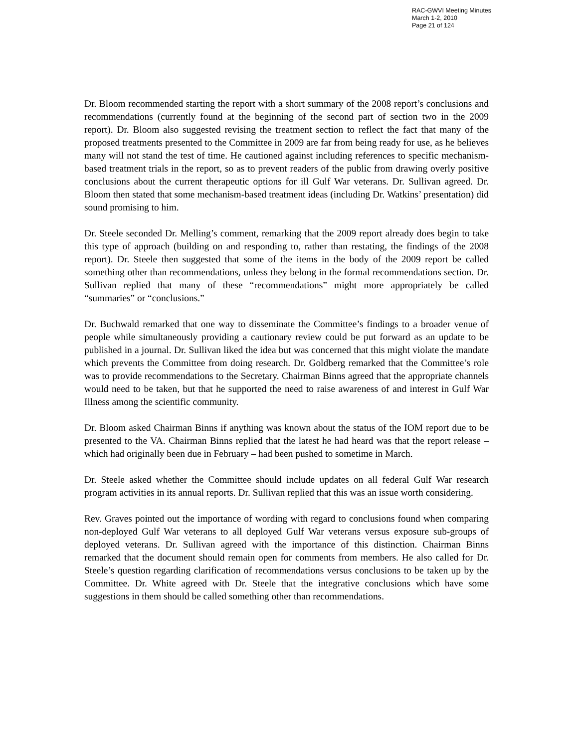RAC-GWVI Meeting Minutes
March 1-2, 2010
Page 21 of 124
Dr. Bloom recommended starting the report with a short summary of the 2008 report’s conclusions and recommendations (currently found at the beginning of the second part of section two in the 2009 report). Dr. Bloom also suggested revising the treatment section to reflect the fact that many of the proposed treatments presented to the Committee in 2009 are far from being ready for use, as he believes many will not stand the test of time. He cautioned against including references to specific mechanism-based treatment trials in the report, so as to prevent readers of the public from drawing overly positive conclusions about the current therapeutic options for ill Gulf War veterans. Dr. Sullivan agreed. Dr. Bloom then stated that some mechanism-based treatment ideas (including Dr. Watkins’ presentation) did sound promising to him.
Dr. Steele seconded Dr. Melling’s comment, remarking that the 2009 report already does begin to take this type of approach (building on and responding to, rather than restating, the findings of the 2008 report). Dr. Steele then suggested that some of the items in the body of the 2009 report be called something other than recommendations, unless they belong in the formal recommendations section. Dr. Sullivan replied that many of these “recommendations” might more appropriately be called “summaries” or “conclusions.”
Dr. Buchwald remarked that one way to disseminate the Committee’s findings to a broader venue of people while simultaneously providing a cautionary review could be put forward as an update to be published in a journal. Dr. Sullivan liked the idea but was concerned that this might violate the mandate which prevents the Committee from doing research. Dr. Goldberg remarked that the Committee’s role was to provide recommendations to the Secretary. Chairman Binns agreed that the appropriate channels would need to be taken, but that he supported the need to raise awareness of and interest in Gulf War Illness among the scientific community.
Dr. Bloom asked Chairman Binns if anything was known about the status of the IOM report due to be presented to the VA. Chairman Binns replied that the latest he had heard was that the report release – which had originally been due in February – had been pushed to sometime in March.
Dr. Steele asked whether the Committee should include updates on all federal Gulf War research program activities in its annual reports. Dr. Sullivan replied that this was an issue worth considering.
Rev. Graves pointed out the importance of wording with regard to conclusions found when comparing non-deployed Gulf War veterans to all deployed Gulf War veterans versus exposure sub-groups of deployed veterans. Dr. Sullivan agreed with the importance of this distinction. Chairman Binns remarked that the document should remain open for comments from members. He also called for Dr. Steele’s question regarding clarification of recommendations versus conclusions to be taken up by the Committee. Dr. White agreed with Dr. Steele that the integrative conclusions which have some suggestions in them should be called something other than recommendations.